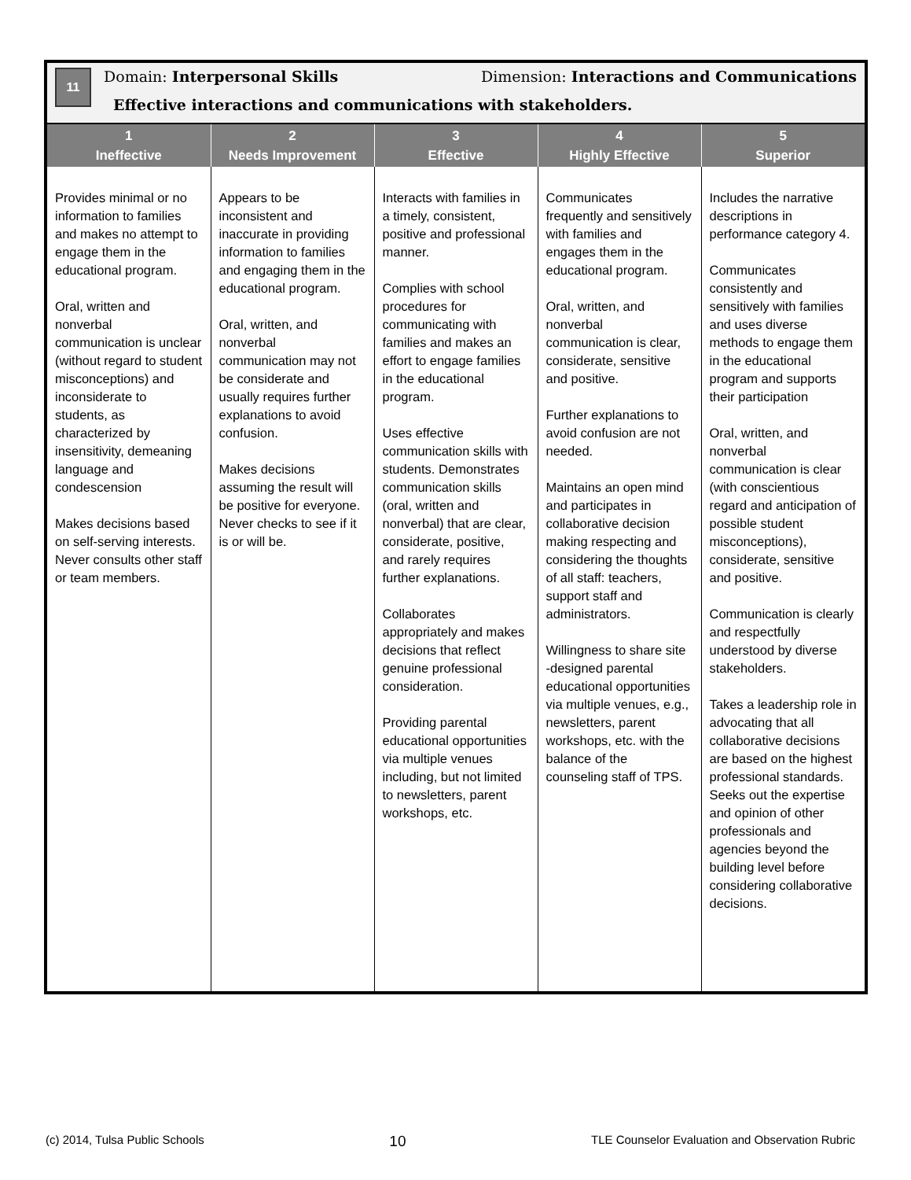11
Domain: Interpersonal Skills Dimension: Interactions and Communications
Effective interactions and communications with stakeholders.
| 1 Ineffective | 2 Needs Improvement | 3 Effective | 4 Highly Effective | 5 Superior |
| --- | --- | --- | --- | --- |
| Provides minimal or no information to families and makes no attempt to engage them in the educational program. Oral, written and nonverbal communication is unclear (without regard to student misconceptions) and inconsiderate to students, as characterized by insensitivity, demeaning language and condescension Makes decisions based on self-serving interests. Never consults other staff or team members. | Appears to be inconsistent and inaccurate in providing information to families and engaging them in the educational program. Oral, written, and nonverbal communication may not be considerate and usually requires further explanations to avoid confusion. Makes decisions assuming the result will be positive for everyone. Never checks to see if it is or will be. | Interacts with families in a timely, consistent, positive and professional manner. Complies with school procedures for communicating with families and makes an effort to engage families in the educational program. Uses effective communication skills with students. Demonstrates communication skills (oral, written and nonverbal) that are clear, considerate, positive, and rarely requires further explanations. Collaborates appropriately and makes decisions that reflect genuine professional consideration. Providing parental educational opportunities via multiple venues including, but not limited to newsletters, parent workshops, etc. | Communicates frequently and sensitively with families and engages them in the educational program. Oral, written, and nonverbal communication is clear, considerate, sensitive and positive. Further explanations to avoid confusion are not needed. Maintains an open mind and participates in collaborative decision making respecting and considering the thoughts of all staff: teachers, support staff and administrators. Willingness to share site -designed parental educational opportunities via multiple venues, e.g., newsletters, parent workshops, etc. with the balance of the counseling staff of TPS. | Includes the narrative descriptions in performance category 4. Communicates consistently and sensitively with families and uses diverse methods to engage them in the educational program and supports their participation Oral, written, and nonverbal communication is clear (with conscientious regard and anticipation of possible student misconceptions), considerate, sensitive and positive. Communication is clearly and respectfully understood by diverse stakeholders. Takes a leadership role in advocating that all collaborative decisions are based on the highest professional standards. Seeks out the expertise and opinion of other professionals and agencies beyond the building level before considering collaborative decisions. |
(c) 2014, Tulsa Public Schools 10 TLE Counselor Evaluation and Observation Rubric